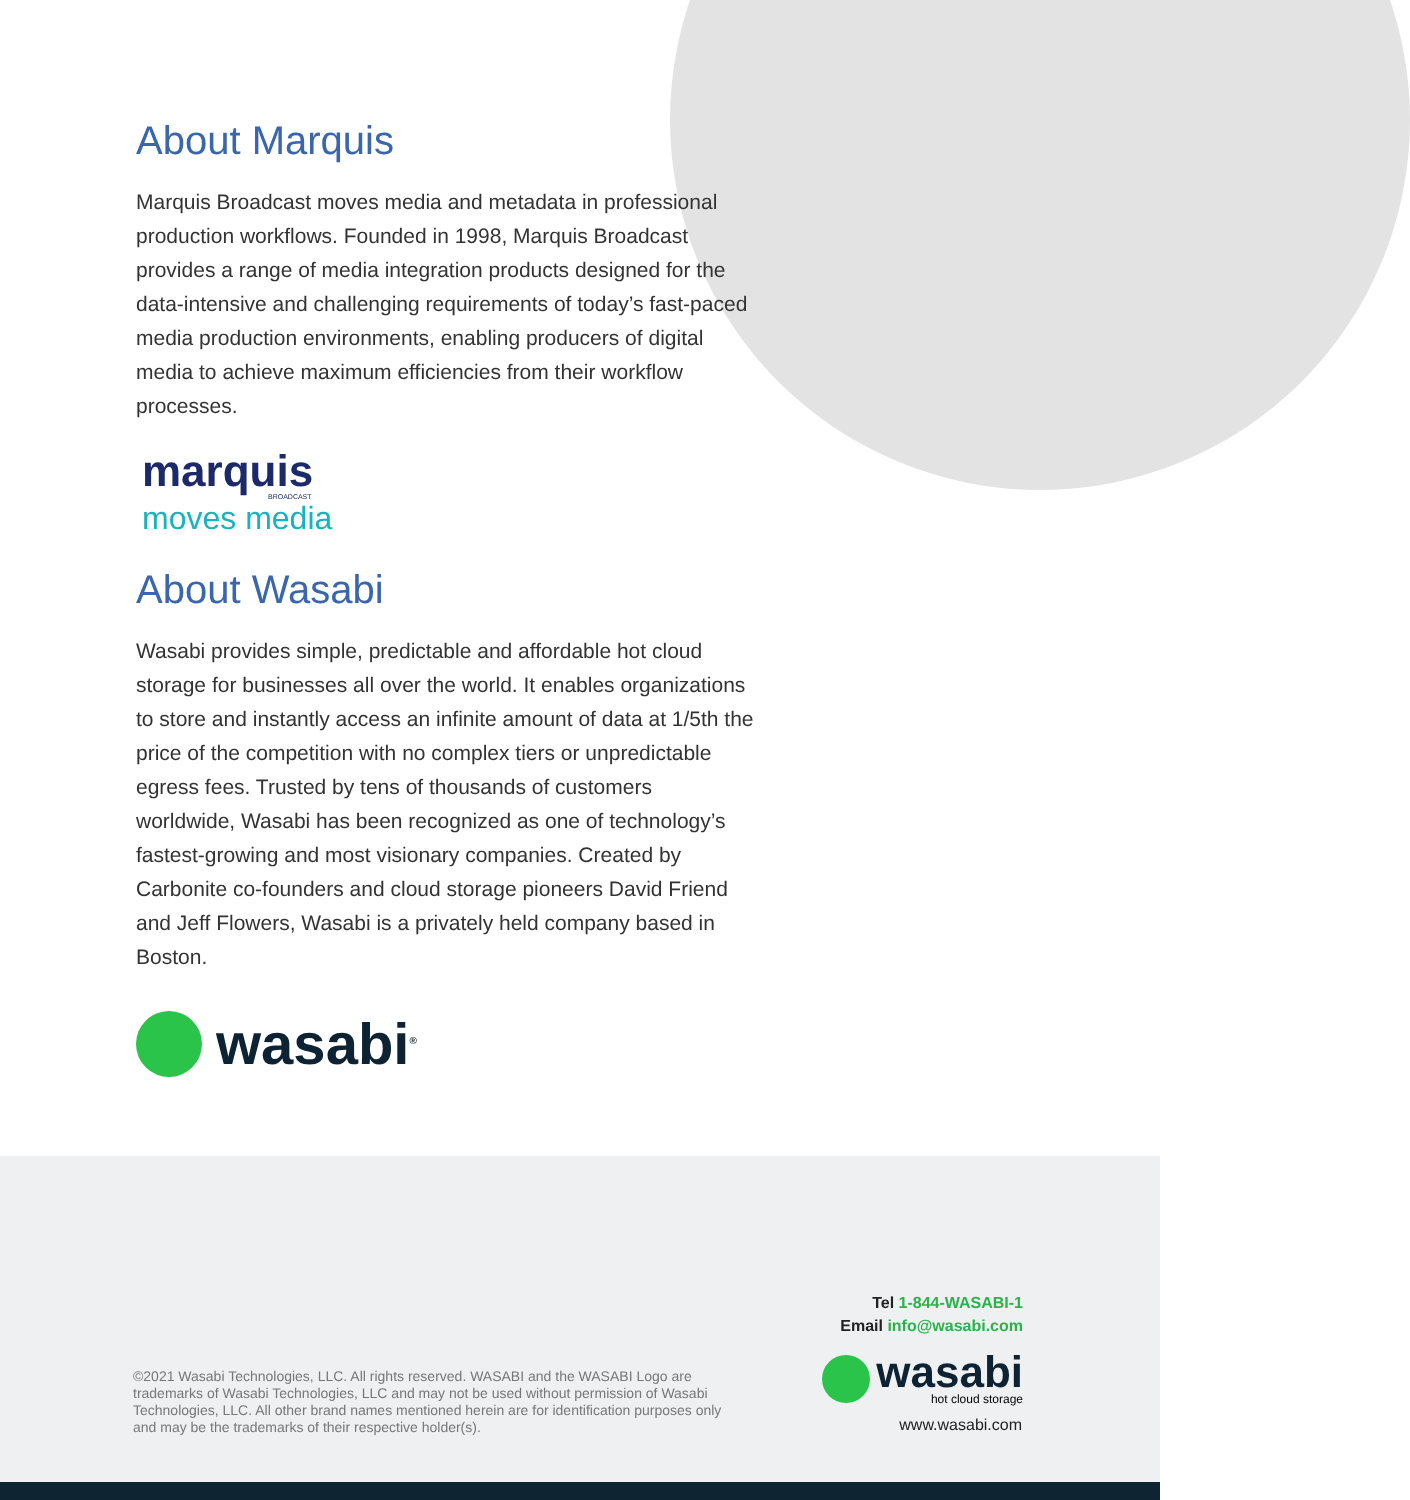About Marquis
Marquis Broadcast moves media and metadata in professional production workflows. Founded in 1998, Marquis Broadcast provides a range of media integration products designed for the data-intensive and challenging requirements of today’s fast-paced media production environments, enabling producers of digital media to achieve maximum efficiencies from their workflow processes.
marquis
BROADCAST
moves media
About Wasabi
Wasabi provides simple, predictable and affordable hot cloud storage for businesses all over the world. It enables organizations to store and instantly access an infinite amount of data at 1/5th the price of the competition with no complex tiers or unpredictable egress fees. Trusted by tens of thousands of customers worldwide, Wasabi has been recognized as one of technology’s fastest-growing and most visionary companies. Created by Carbonite co-founders and cloud storage pioneers David Friend and Jeff Flowers, Wasabi is a privately held company based in Boston.
wasabi<sup>®</sup>
Tel 1-844-WASABI-1
Email info@wasabi.com
wasabi
hot cloud storage
www.wasabi.com
©2021 Wasabi Technologies, LLC. All rights reserved. WASABI and the WASABI Logo are trademarks of Wasabi Technologies, LLC and may not be used without permission of Wasabi Technologies, LLC. All other brand names mentioned herein are for identification purposes only and may be the trademarks of their respective holder(s).